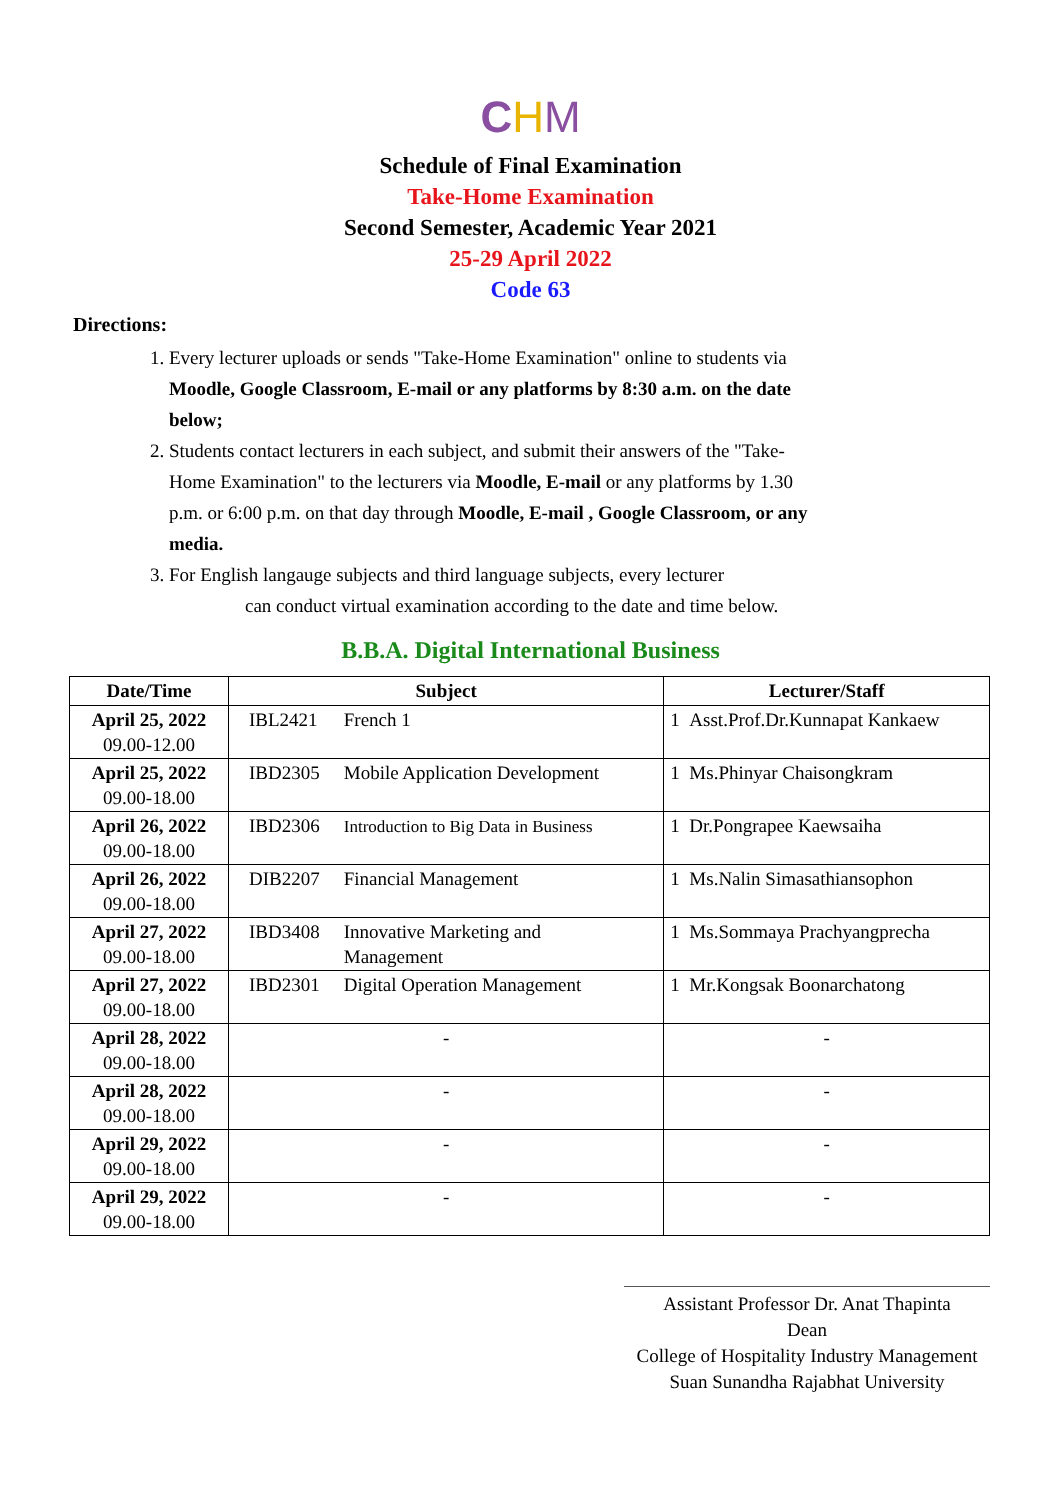CHM
Schedule of Final Examination
Take-Home Examination
Second Semester, Academic Year 2021
25-29 April 2022
Code 63
Directions:
1. Every lecturer uploads or sends "Take-Home Examination" online to students via Moodle, Google Classroom, E-mail or any platforms by 8:30 a.m. on the date below;
2. Students contact lecturers in each subject, and submit their answers of the "Take-Home Examination" to the lecturers via Moodle, E-mail or any platforms by 1.30 p.m. or 6:00 p.m. on that day through Moodle, E-mail , Google Classroom, or any media.
3. For English langauge subjects and third language subjects, every lecturer
can conduct virtual examination according to the date and time below.
B.B.A. Digital International Business
| Date/Time | Subject | Lecturer/Staff |
| --- | --- | --- |
| April 25, 2022 09.00-12.00 | IBL2421 French 1 | 1 Asst.Prof.Dr.Kunnapat Kankaew |
| April 25, 2022 09.00-18.00 | IBD2305 Mobile Application Development | 1 Ms.Phinyar Chaisongkram |
| April 26, 2022 09.00-18.00 | IBD2306 Introduction to Big Data in Business | 1 Dr.Pongrapee Kaewsaiha |
| April 26, 2022 09.00-18.00 | DIB2207 Financial Management | 1 Ms.Nalin Simasathiansophon |
| April 27, 2022 09.00-18.00 | IBD3408 Innovative Marketing and Management | 1 Ms.Sommaya Prachyangprecha |
| April 27, 2022 09.00-18.00 | IBD2301 Digital Operation Management | 1 Mr.Kongsak Boonarchatong |
| April 28, 2022 09.00-18.00 | - | - |
| April 28, 2022 09.00-18.00 | - | - |
| April 29, 2022 09.00-18.00 | - | - |
| April 29, 2022 09.00-18.00 | - | - |
Assistant Professor Dr. Anat Thapinta
Dean
College of Hospitality Industry Management
Suan Sunandha Rajabhat University